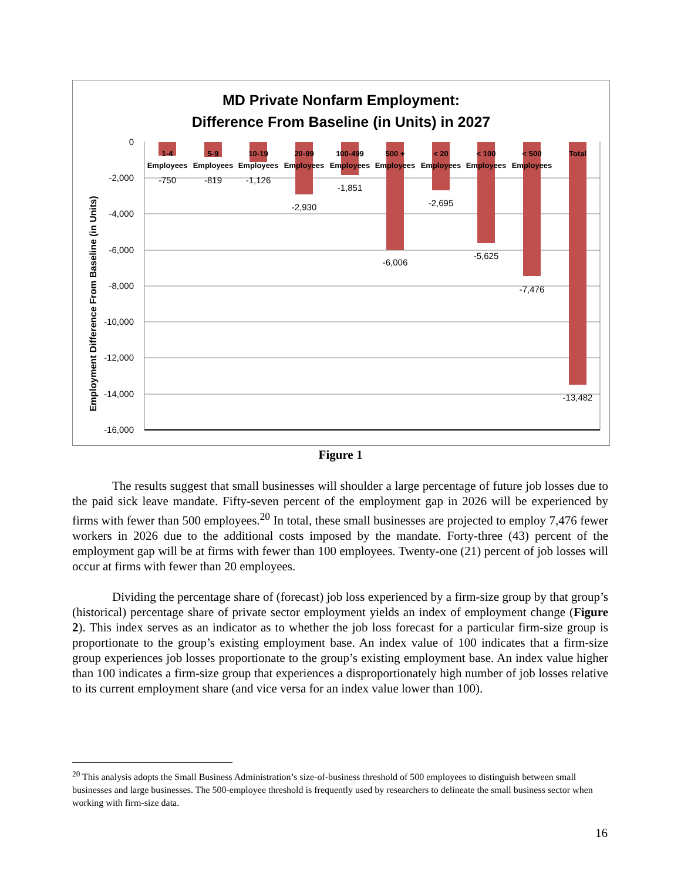MD Private Nonfarm Employment:
Difference From Baseline (in Units) in 2027
Employment Difference From Baseline (in Units)
0
-2,000
-4,000
-6,000
-8,000
-10,000
-12,000
-14,000
-16,000
1-4
5-9
10-19
20-99
100-499
500 +
< 20
< 100
< 500
Total
Employees
Employees
Employees
Employees
Employees
Employees
Employees
Employees
Employees
-750
-819
-1,126
-2,930
-1,851
-6,006
-2,695
-5,625
-7,476
-13,482
Figure 1
The results suggest that small businesses will shoulder a large percentage of future job losses due to the paid sick leave mandate. Fifty-seven percent of the employment gap in 2026 will be experienced by firms with fewer than 500 employees.<sup>20</sup> In total, these small businesses are projected to employ 7,476 fewer workers in 2026 due to the additional costs imposed by the mandate. Forty-three (43) percent of the employment gap will be at firms with fewer than 100 employees. Twenty-one (21) percent of job losses will occur at firms with fewer than 20 employees.
Dividing the percentage share of (forecast) job loss experienced by a firm-size group by that group’s (historical) percentage share of private sector employment yields an index of employment change (Figure 2). This index serves as an indicator as to whether the job loss forecast for a particular firm-size group is proportionate to the group’s existing employment base. An index value of 100 indicates that a firm-size group experiences job losses proportionate to the group’s existing employment base. An index value higher than 100 indicates a firm-size group that experiences a disproportionately high number of job losses relative to its current employment share (and vice versa for an index value lower than 100).
<sup>20</sup> This analysis adopts the Small Business Administration’s size-of-business threshold of 500 employees to distinguish between small businesses and large businesses. The 500-employee threshold is frequently used by researchers to delineate the small business sector when working with firm-size data.
16